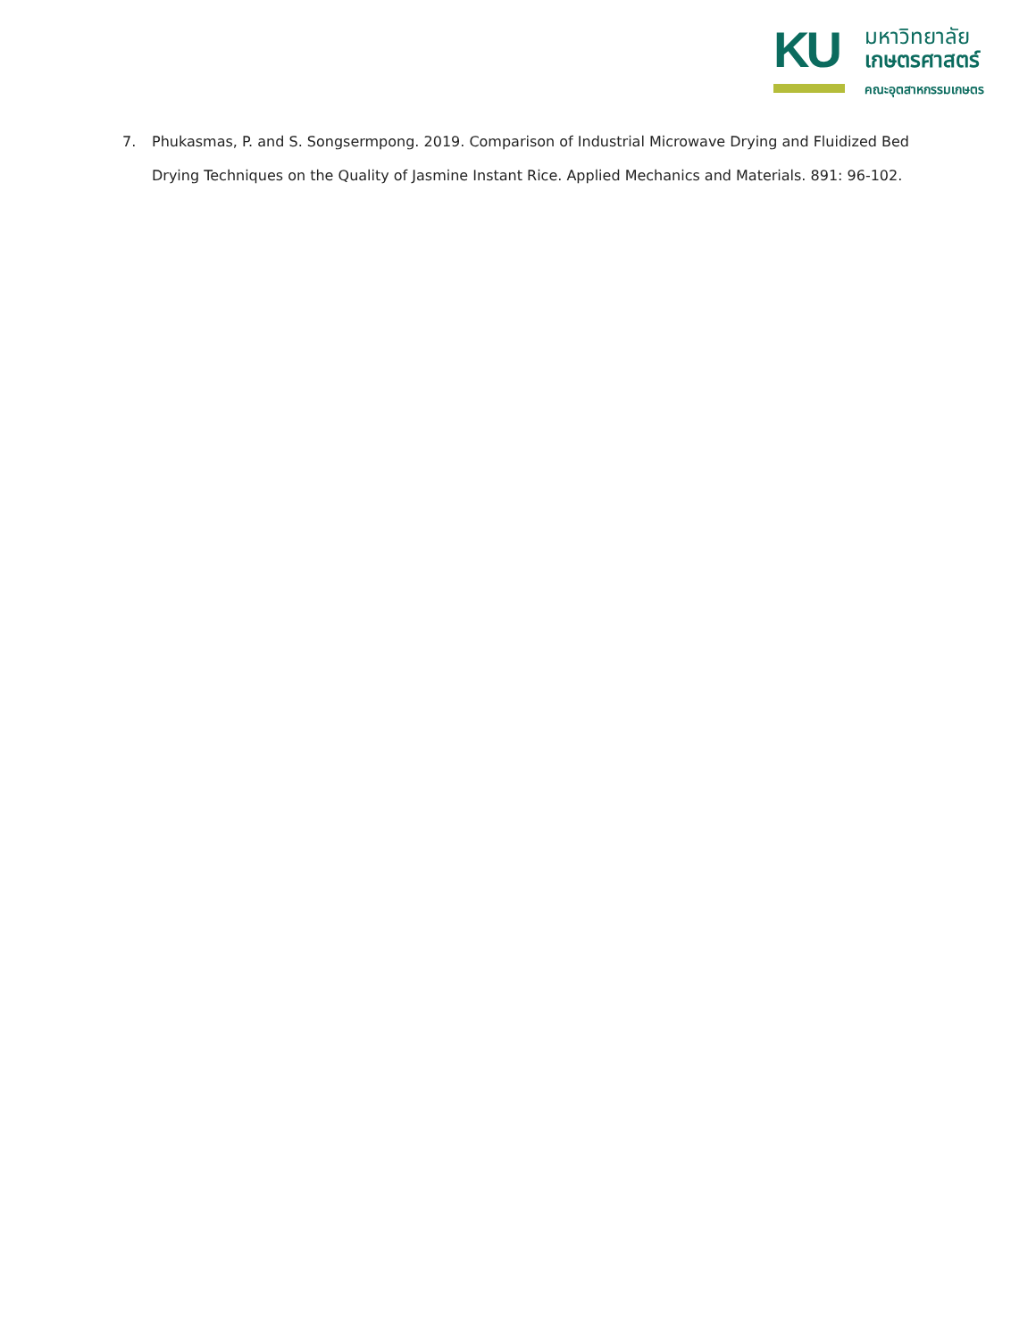KU
มหาวิทยาลัย
เกษตรศาสตร์
คณะอุตสาหกรรมเกษตร
7. Phukasmas, P. and S. Songsermpong. 2019. Comparison of Industrial Microwave Drying and Fluidized Bed Drying Techniques on the Quality of Jasmine Instant Rice. Applied Mechanics and Materials. 891: 96-102.